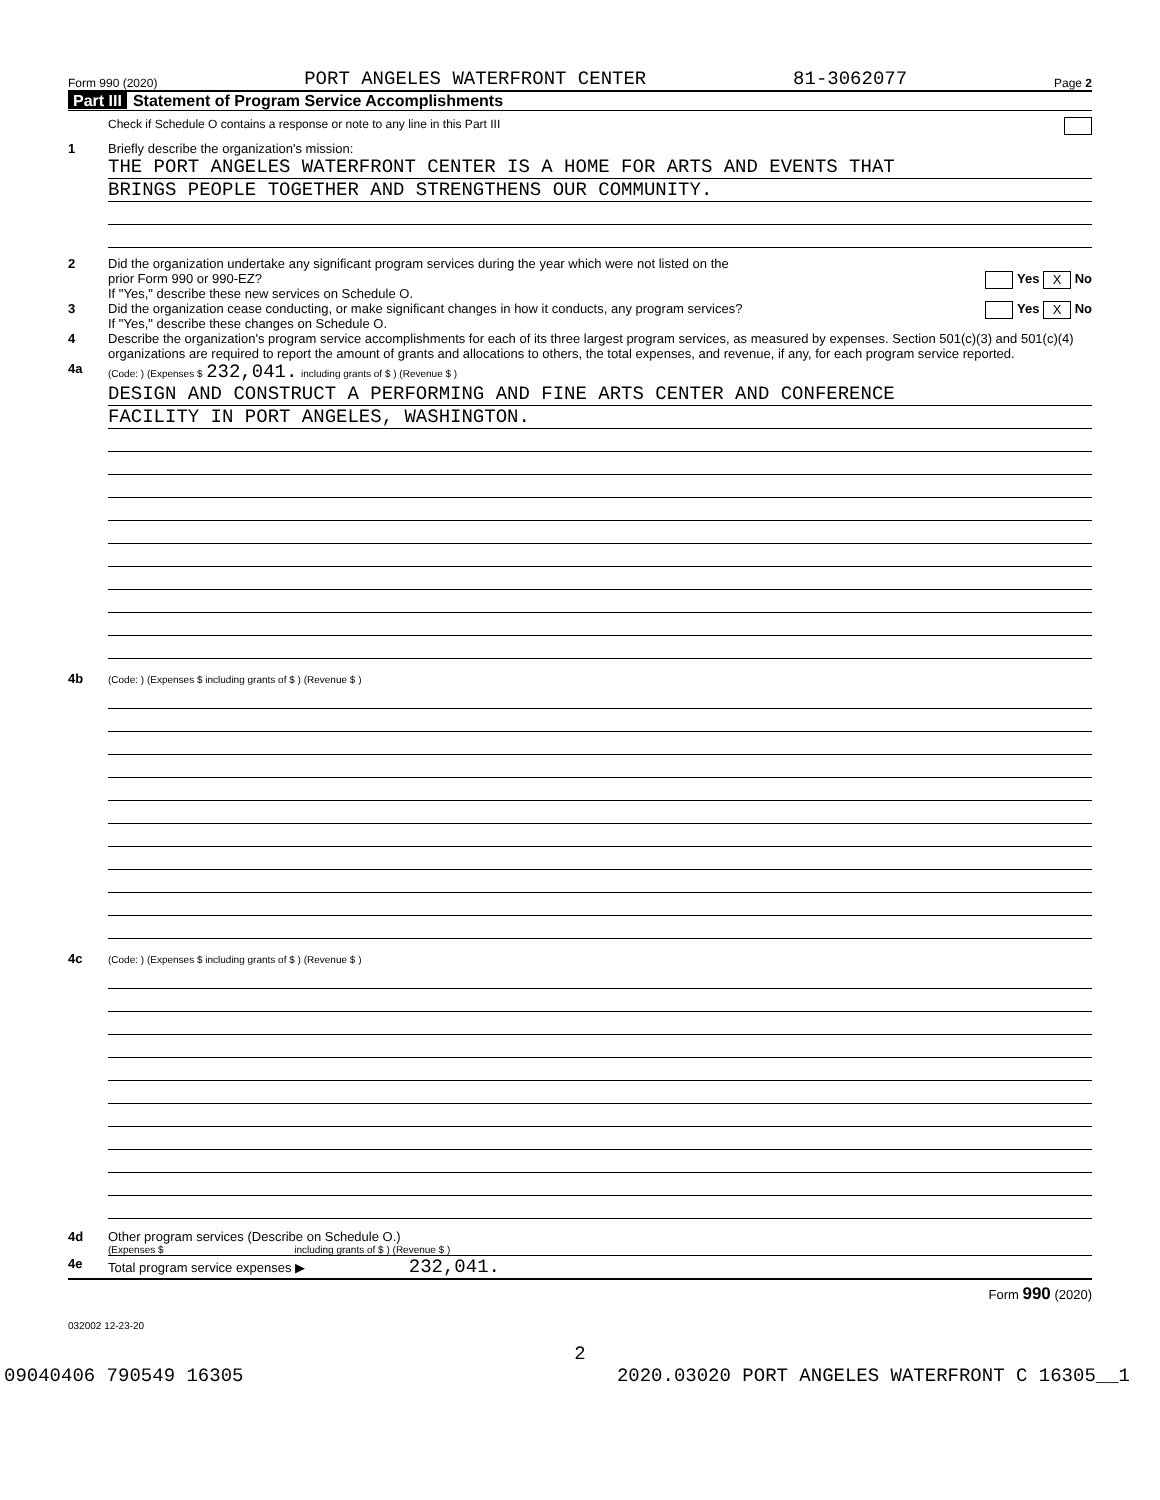Form 990 (2020) PORT ANGELES WATERFRONT CENTER 81-3062077 Page 2
Part III Statement of Program Service Accomplishments
Check if Schedule O contains a response or note to any line in this Part III
1 Briefly describe the organization's mission:
THE PORT ANGELES WATERFRONT CENTER IS A HOME FOR ARTS AND EVENTS THAT
BRINGS PEOPLE TOGETHER AND STRENGTHENS OUR COMMUNITY.
2 Did the organization undertake any significant program services during the year which were not listed on the
prior Form 990 or 990-EZ? Yes X No
If "Yes," describe these new services on Schedule O.
3 Did the organization cease conducting, or make significant changes in how it conducts, any program services? Yes X No
If "Yes," describe these changes on Schedule O.
4 Describe the organization's program service accomplishments for each of its three largest program services, as measured by expenses. Section 501(c)(3) and 501(c)(4) organizations are required to report the amount of grants and allocations to others, the total expenses, and revenue, if any, for each program service reported.
4a
(Code: ) (Expenses $ 232,041. including grants of $ ) (Revenue $ )
DESIGN AND CONSTRUCT A PERFORMING AND FINE ARTS CENTER AND CONFERENCE
FACILITY IN PORT ANGELES, WASHINGTON.
4b
(Code: ) (Expenses $ including grants of $ ) (Revenue $ )
4c
(Code: ) (Expenses $ including grants of $ ) (Revenue $ )
4d Other program services (Describe on Schedule O.)
(Expenses $ including grants of $ ) (Revenue $ )
4e Total program service expenses ▶ 232,041.
Form 990 (2020)
032002 12-23-20
2
09040406 790549 16305 2020.03020 PORT ANGELES WATERFRONT C 16305__1